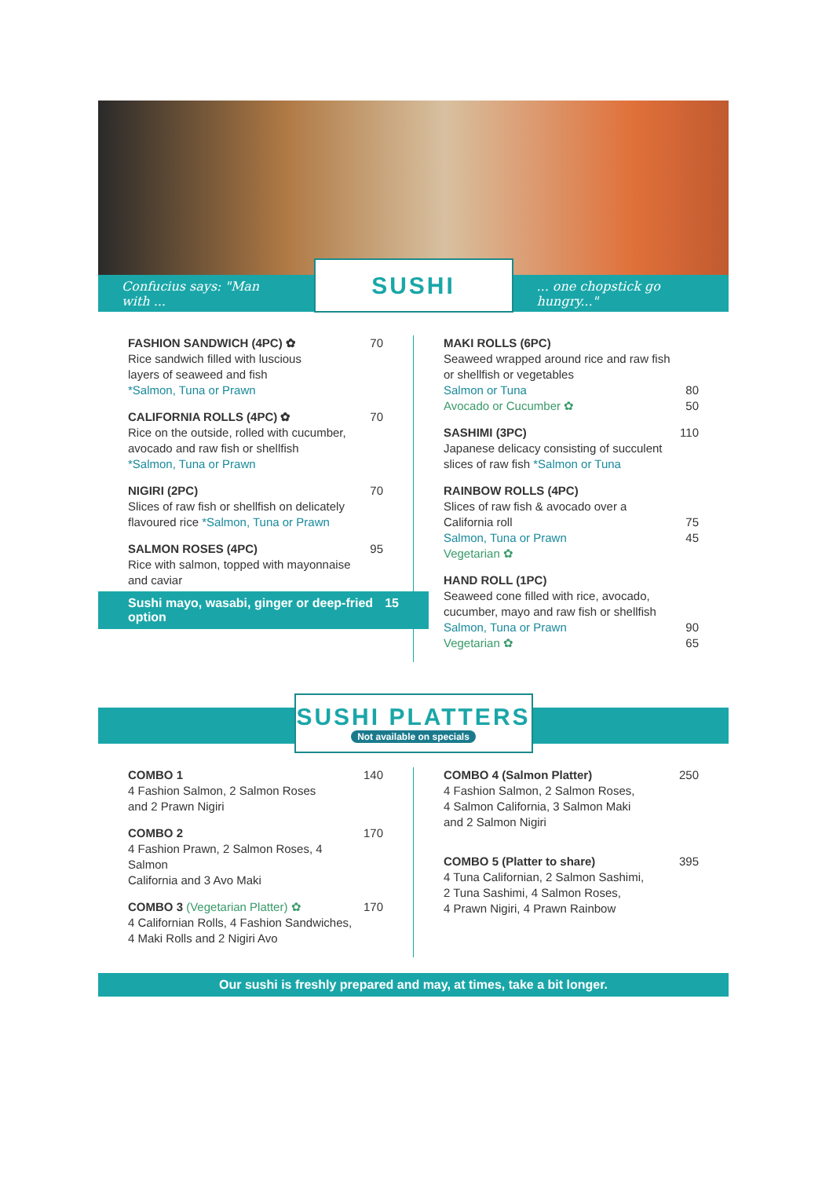Confucius says: "Man with ...
SUSHI
... one chopstick go hungry..."
FASHION SANDWICH (4PC) ✿
Rice sandwich filled with luscious
layers of seaweed and fish
*Salmon, Tuna or Prawn
70
CALIFORNIA ROLLS (4PC) ✿
Rice on the outside, rolled with cucumber,
avocado and raw fish or shellfish
*Salmon, Tuna or Prawn
70
NIGIRI (2PC)
Slices of raw fish or shellfish on delicately
flavoured rice *Salmon, Tuna or Prawn
70
SALMON ROSES (4PC)
Rice with salmon, topped with mayonnaise
and caviar
95
MAKI ROLLS (6PC)
Seaweed wrapped around rice and raw fish
or shellfish or vegetables
Salmon or Tuna
Avocado or Cucumber ✿
80
50
SASHIMI (3PC)
Japanese delicacy consisting of succulent
slices of raw fish *Salmon or Tuna
110
RAINBOW ROLLS (4PC)
Slices of raw fish & avocado over a California roll
Salmon, Tuna or Prawn
Vegetarian ✿
75
45
HAND ROLL (1PC)
Seaweed cone filled with rice, avocado,
cucumber, mayo and raw fish or shellfish
Salmon, Tuna or Prawn
Vegetarian ✿
90
65
Sushi mayo, wasabi, ginger or deep-fried option 15
SUSHI PLATTERS
Not available on specials
COMBO 1
4 Fashion Salmon, 2 Salmon Roses
and 2 Prawn Nigiri
140
COMBO 2
4 Fashion Prawn, 2 Salmon Roses, 4 Salmon
California and 3 Avo Maki
170
COMBO 3 (Vegetarian Platter) ✿
4 Californian Rolls, 4 Fashion Sandwiches,
4 Maki Rolls and 2 Nigiri Avo
170
COMBO 4 (Salmon Platter)
4 Fashion Salmon, 2 Salmon Roses,
4 Salmon California, 3 Salmon Maki
and 2 Salmon Nigiri
250
COMBO 5 (Platter to share)
4 Tuna Californian, 2 Salmon Sashimi,
2 Tuna Sashimi, 4 Salmon Roses,
4 Prawn Nigiri, 4 Prawn Rainbow
395
Our sushi is freshly prepared and may, at times, take a bit longer.